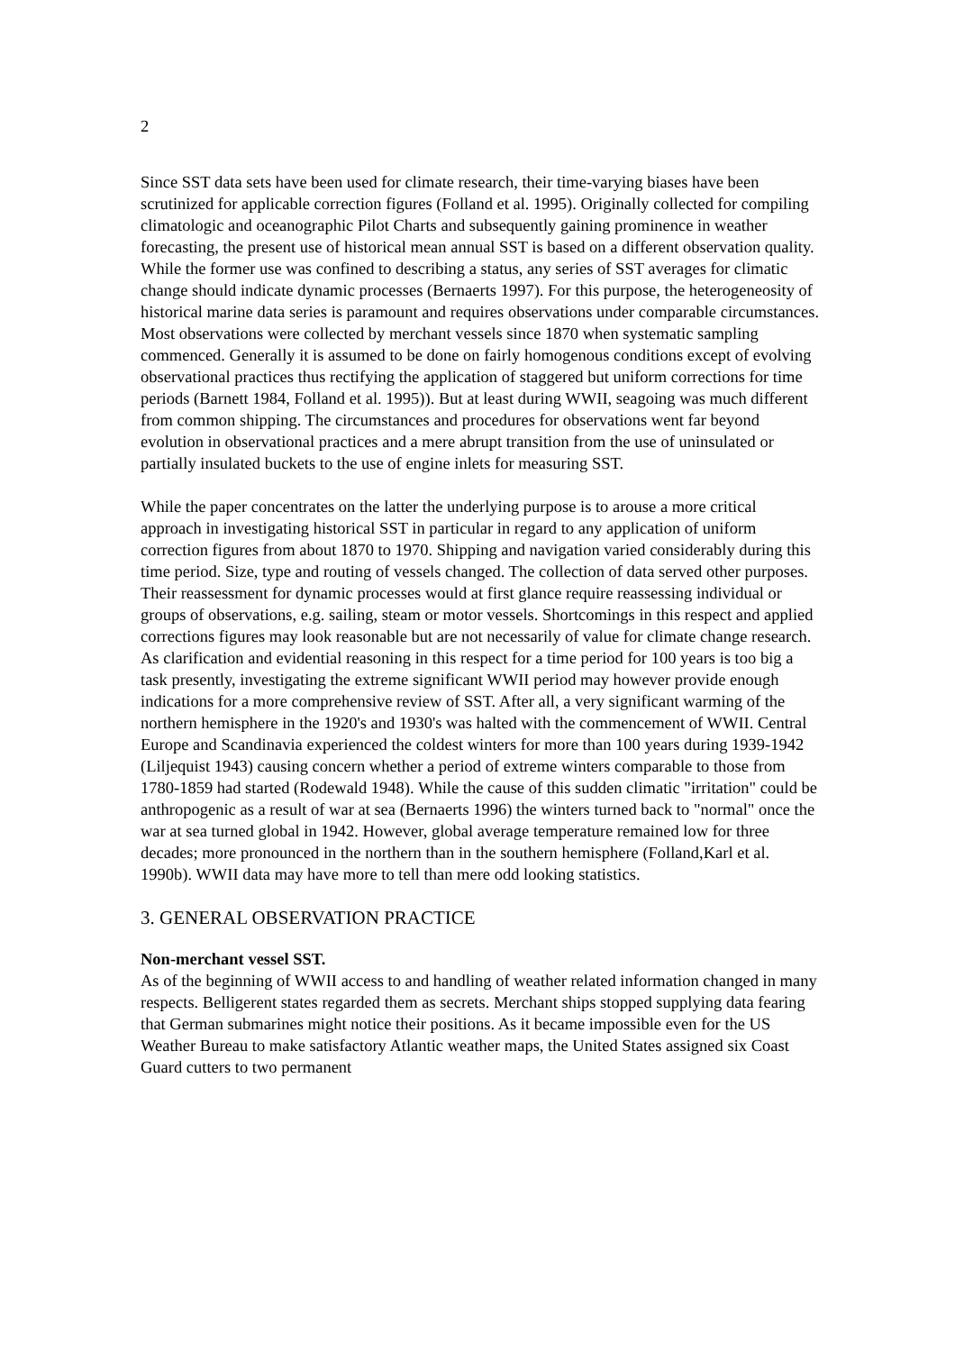2
Since SST data sets have been used for climate research, their time-varying biases have been scrutinized for applicable correction figures (Folland et al. 1995). Originally collected for compiling climatologic and oceanographic Pilot Charts and subsequently gaining prominence in weather forecasting, the present use of historical mean annual SST is based on a different observation quality. While the former use was confined to describing a status, any series of SST averages for climatic change should indicate dynamic processes (Bernaerts 1997). For this purpose, the heterogeneosity of historical marine data series is paramount and requires observations under comparable circumstances. Most observations were collected by merchant vessels since 1870 when systematic sampling commenced. Generally it is assumed to be done on fairly homogenous conditions except of evolving observational practices thus rectifying the application of staggered but uniform corrections for time periods (Barnett 1984, Folland et al. 1995)). But at least during WWII, seagoing was much different from common shipping. The circumstances and procedures for observations went far beyond evolution in observational practices and a mere abrupt transition from the use of uninsulated or partially insulated buckets to the use of engine inlets for measuring SST.
While the paper concentrates on the latter the underlying purpose is to arouse a more critical approach in investigating historical SST in particular in regard to any application of uniform correction figures from about 1870 to 1970. Shipping and navigation varied considerably during this time period. Size, type and routing of vessels changed. The collection of data served other purposes. Their reassessment for dynamic processes would at first glance require reassessing individual or groups of observations, e.g. sailing, steam or motor vessels. Shortcomings in this respect and applied corrections figures may look reasonable but are not necessarily of value for climate change research. As clarification and evidential reasoning in this respect for a time period for 100 years is too big a task presently, investigating the extreme significant WWII period may however provide enough indications for a more comprehensive review of SST. After all, a very significant warming of the northern hemisphere in the 1920's and 1930's was halted with the commencement of WWII. Central Europe and Scandinavia experienced the coldest winters for more than 100 years during 1939-1942 (Liljequist 1943) causing concern whether a period of extreme winters comparable to those from 1780-1859 had started (Rodewald 1948). While the cause of this sudden climatic "irritation" could be anthropogenic as a result of war at sea (Bernaerts 1996) the winters turned back to "normal" once the war at sea turned global in 1942. However, global average temperature remained low for three decades; more pronounced in the northern than in the southern hemisphere (Folland,Karl et al. 1990b). WWII data may have more to tell than mere odd looking statistics.
3. GENERAL OBSERVATION PRACTICE
Non-merchant vessel SST.
As of the beginning of WWII access to and handling of weather related information changed in many respects. Belligerent states regarded them as secrets. Merchant ships stopped supplying data fearing that German submarines might notice their positions. As it became impossible even for the US Weather Bureau to make satisfactory Atlantic weather maps, the United States assigned six Coast Guard cutters to two permanent